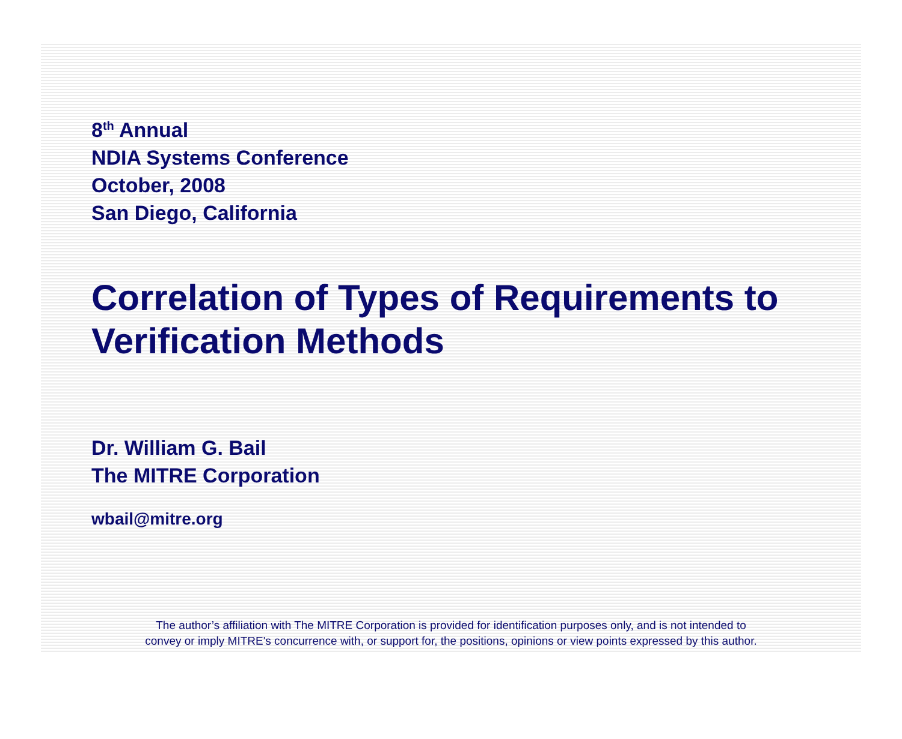8<sup>th</sup> Annual
NDIA Systems Conference
October, 2008
San Diego, California
Correlation of Types of Requirements to
Verification Methods
Dr. William G. Bail
The MITRE Corporation
wbail@mitre.org
The author’s affiliation with The MITRE Corporation is provided for identification purposes only, and is not intended to
convey or imply MITRE's concurrence with, or support for, the positions, opinions or view points expressed by this author.